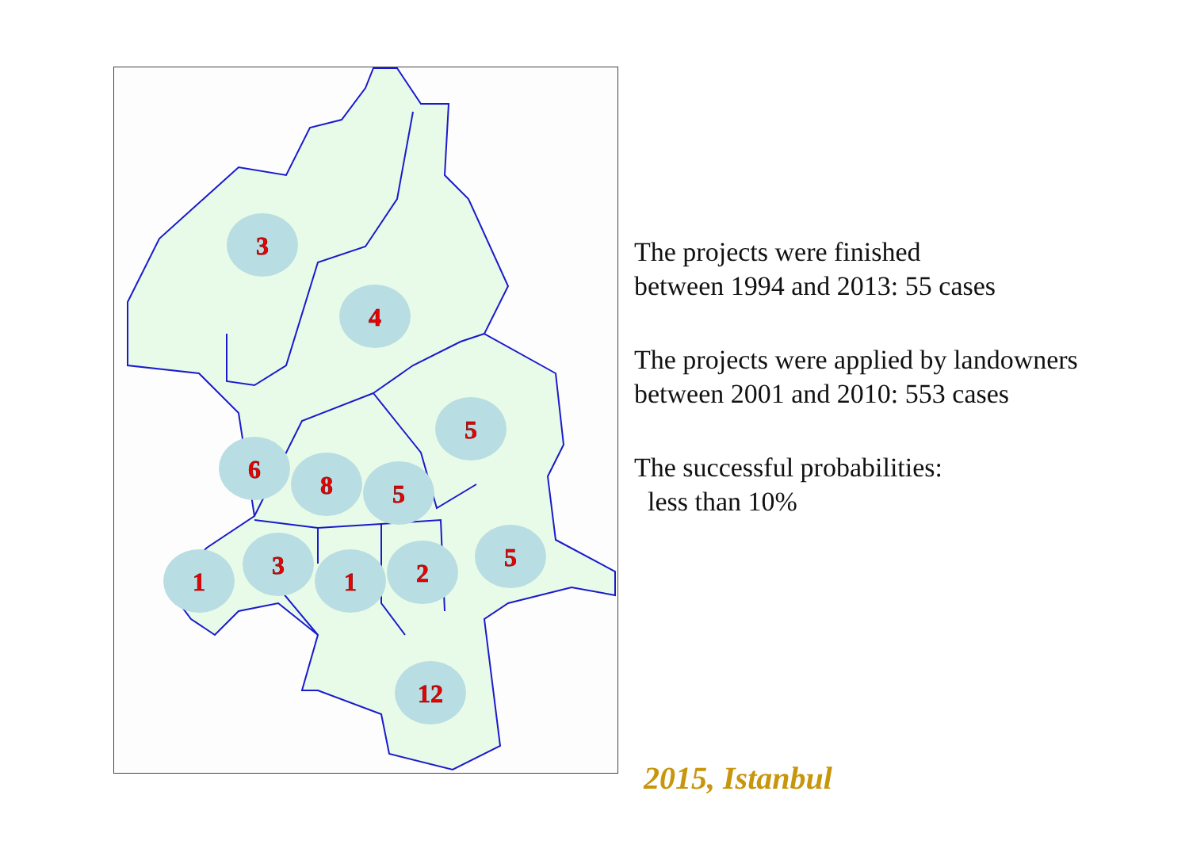3
4
5
6
8
5
5
1
3
1
2
12
The projects were finished
between 1994 and 2013: 55 cases
The projects were applied by landowners
between 2001 and 2010: 553 cases
The successful probabilities:
less than 10%
2015, Istanbul